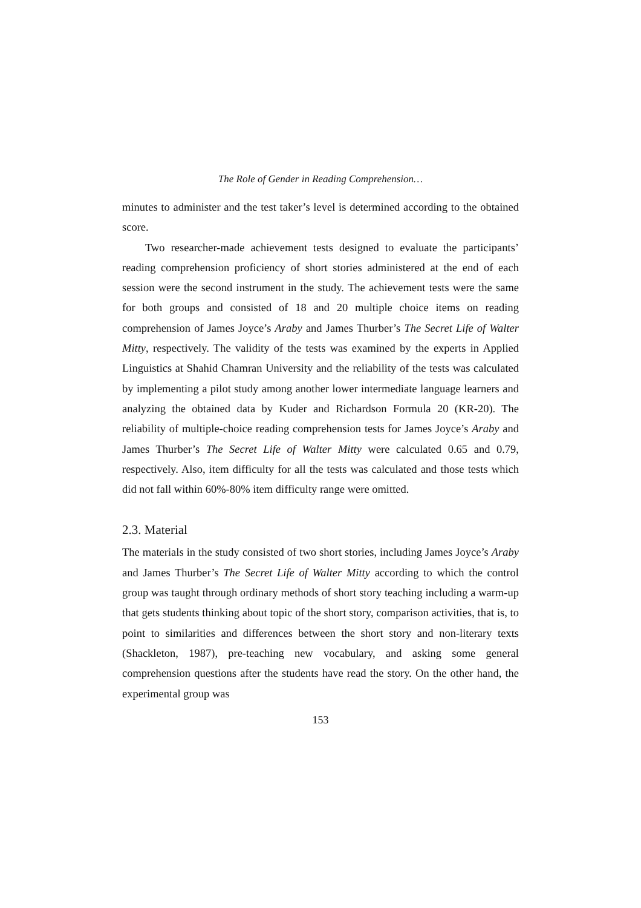The Role of Gender in Reading Comprehension…
minutes to administer and the test taker’s level is determined according to the obtained score.
Two researcher-made achievement tests designed to evaluate the participants’ reading comprehension proficiency of short stories administered at the end of each session were the second instrument in the study. The achievement tests were the same for both groups and consisted of 18 and 20 multiple choice items on reading comprehension of James Joyce’s Araby and James Thurber’s The Secret Life of Walter Mitty, respectively. The validity of the tests was examined by the experts in Applied Linguistics at Shahid Chamran University and the reliability of the tests was calculated by implementing a pilot study among another lower intermediate language learners and analyzing the obtained data by Kuder and Richardson Formula 20 (KR-20). The reliability of multiple-choice reading comprehension tests for James Joyce’s Araby and James Thurber’s The Secret Life of Walter Mitty were calculated 0.65 and 0.79, respectively. Also, item difficulty for all the tests was calculated and those tests which did not fall within 60%-80% item difficulty range were omitted.
2.3. Material
The materials in the study consisted of two short stories, including James Joyce’s Araby and James Thurber’s The Secret Life of Walter Mitty according to which the control group was taught through ordinary methods of short story teaching including a warm-up that gets students thinking about topic of the short story, comparison activities, that is, to point to similarities and differences between the short story and non-literary texts (Shackleton, 1987), pre-teaching new vocabulary, and asking some general comprehension questions after the students have read the story. On the other hand, the experimental group was
153